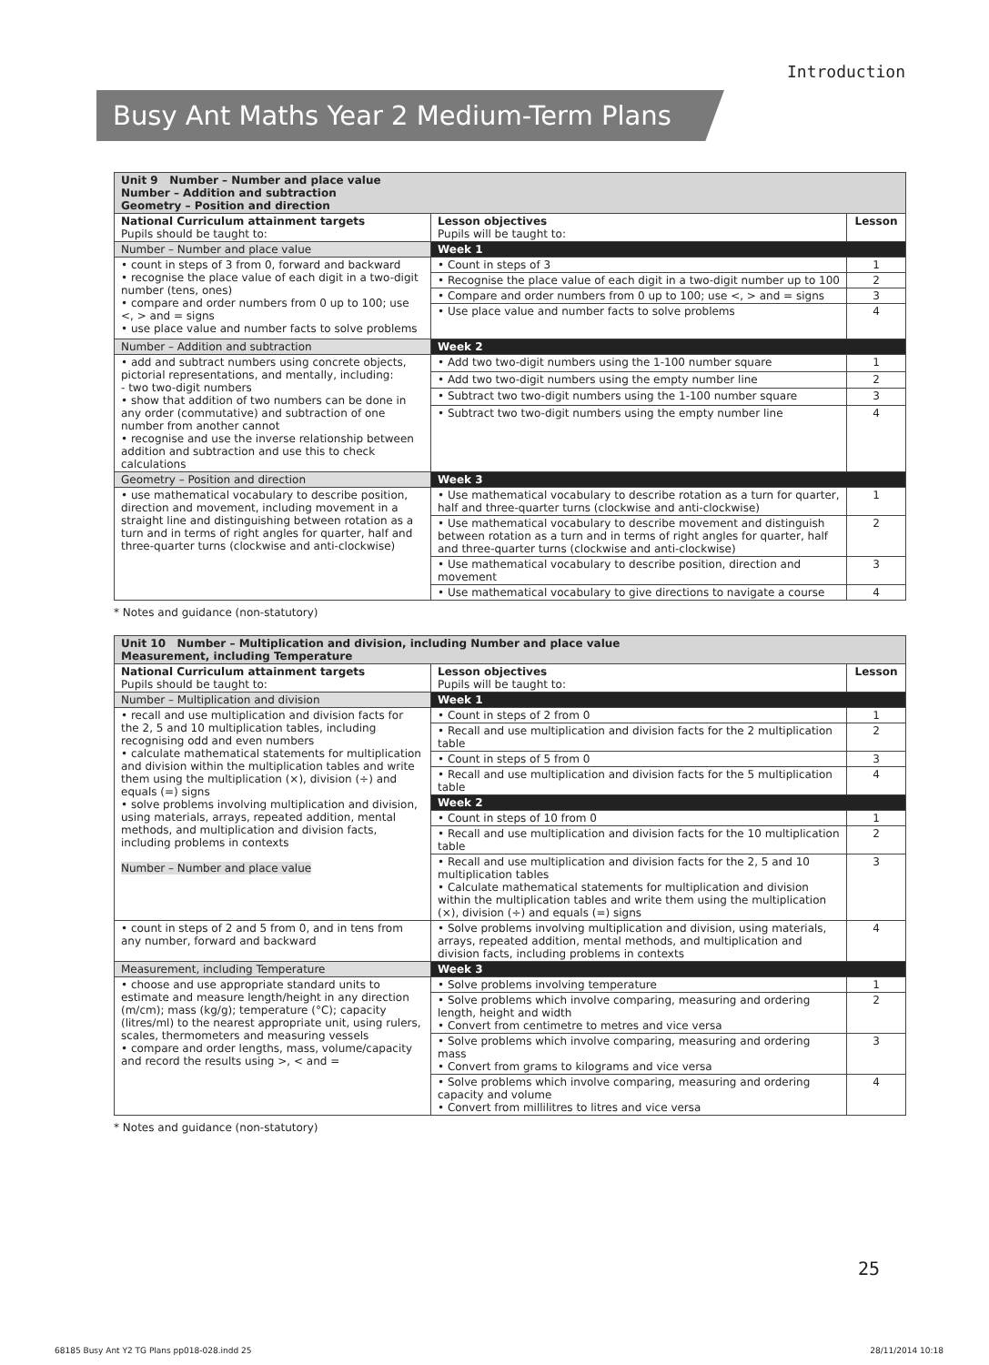Introduction
Busy Ant Maths Year 2 Medium-Term Plans
| Unit 9 Number – Number and place value Number – Addition and subtraction Geometry – Position and direction | | |
| National Curriculum attainment targets Pupils should be taught to: | Lesson objectives Pupils will be taught to: | Lesson |
| Number – Number and place value | Week 1 | |
| • count in steps of 3 from 0, forward and backward • recognise the place value of each digit in a two-digit number (tens, ones) • compare and order numbers from 0 up to 100; use <, > and = signs • use place value and number facts to solve problems | • Count in steps of 3 | 1 |
| | • Recognise the place value of each digit in a two-digit number up to 100 | 2 |
| | • Compare and order numbers from 0 up to 100; use <, > and = signs | 3 |
| | • Use place value and number facts to solve problems | 4 |
| Number – Addition and subtraction | Week 2 | |
| • add and subtract numbers using concrete objects, pictorial representations, and mentally, including: - two two-digit numbers • show that addition of two numbers can be done in any order (commutative) and subtraction of one number from another cannot • recognise and use the inverse relationship between addition and subtraction and use this to check calculations | • Add two two-digit numbers using the 1-100 number square | 1 |
| | • Add two two-digit numbers using the empty number line | 2 |
| | • Subtract two two-digit numbers using the 1-100 number square | 3 |
| | • Subtract two two-digit numbers using the empty number line | 4 |
| Geometry – Position and direction | Week 3 | |
| • use mathematical vocabulary to describe position, direction and movement, including movement in a straight line and distinguishing between rotation as a turn and in terms of right angles for quarter, half and three-quarter turns (clockwise and anti-clockwise) | • Use mathematical vocabulary to describe rotation as a turn for quarter, half and three-quarter turns (clockwise and anti-clockwise) | 1 |
| | • Use mathematical vocabulary to describe movement and distinguish between rotation as a turn and in terms of right angles for quarter, half and three-quarter turns (clockwise and anti-clockwise) | 2 |
| | • Use mathematical vocabulary to describe position, direction and movement | 3 |
| | • Use mathematical vocabulary to give directions to navigate a course | 4 |
* Notes and guidance (non-statutory)
| Unit 10 Number – Multiplication and division, including Number and place value Measurement, including Temperature | | |
| National Curriculum attainment targets Pupils should be taught to: | Lesson objectives Pupils will be taught to: | Lesson |
| Number – Multiplication and division | Week 1 | |
| • recall and use multiplication and division facts for the 2, 5 and 10 multiplication tables, including recognising odd and even numbers • calculate mathematical statements for multiplication and division within the multiplication tables and write them using the multiplication (×), division (÷) and equals (=) signs • solve problems involving multiplication and division, using materials, arrays, repeated addition, mental methods, and multiplication and division facts, including problems in contexts Number – Number and place value | • Count in steps of 2 from 0 | 1 |
| | • Recall and use multiplication and division facts for the 2 multiplication table | 2 |
| | • Count in steps of 5 from 0 | 3 |
| | • Recall and use multiplication and division facts for the 5 multiplication table | 4 |
| | Week 2 | |
| | • Count in steps of 10 from 0 | 1 |
| | • Recall and use multiplication and division facts for the 10 multiplication table | 2 |
| | • Recall and use multiplication and division facts for the 2, 5 and 10 multiplication tables • Calculate mathematical statements for multiplication and division within the multiplication tables and write them using the multiplication (×), division (÷) and equals (=) signs | 3 |
| • count in steps of 2 and 5 from 0, and in tens from any number, forward and backward | • Solve problems involving multiplication and division, using materials, arrays, repeated addition, mental methods, and multiplication and division facts, including problems in contexts | 4 |
| Measurement, including Temperature | Week 3 | |
| • choose and use appropriate standard units to estimate and measure length/height in any direction (m/cm); mass (kg/g); temperature (°C); capacity (litres/ml) to the nearest appropriate unit, using rulers, scales, thermometers and measuring vessels • compare and order lengths, mass, volume/capacity and record the results using >, < and = | • Solve problems involving temperature | 1 |
| | • Solve problems which involve comparing, measuring and ordering length, height and width • Convert from centimetre to metres and vice versa | 2 |
| | • Solve problems which involve comparing, measuring and ordering mass • Convert from grams to kilograms and vice versa | 3 |
| | • Solve problems which involve comparing, measuring and ordering capacity and volume • Convert from millilitres to litres and vice versa | 4 |
* Notes and guidance (non-statutory)
25
68185 Busy Ant Y2 TG Plans pp018-028.indd 25 28/11/2014 10:18